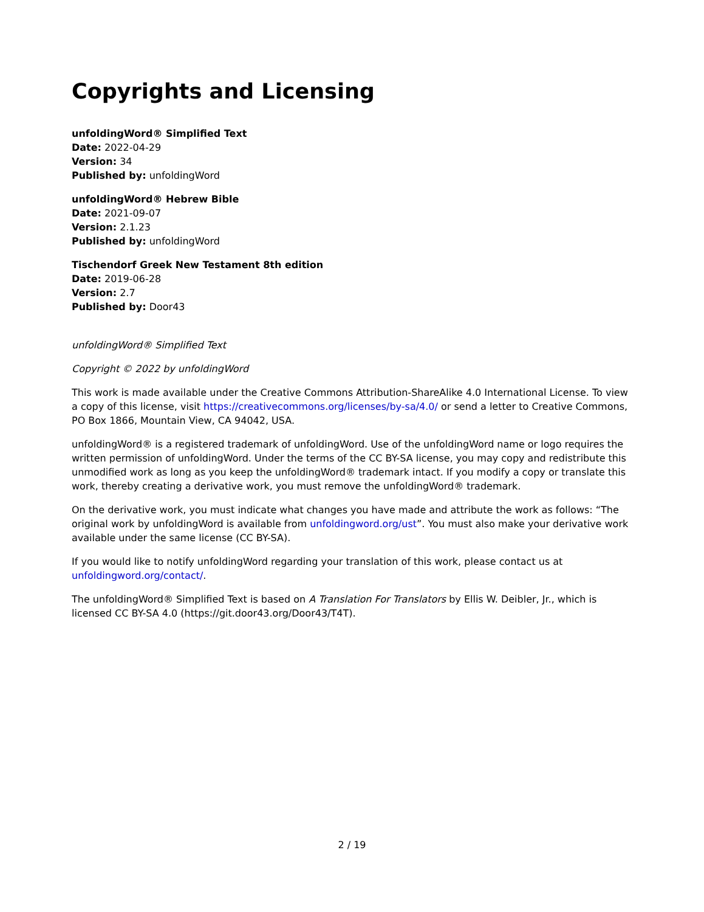Copyrights and Licensing
unfoldingWord® Simplified Text
Date: 2022-04-29
Version: 34
Published by: unfoldingWord
unfoldingWord® Hebrew Bible
Date: 2021-09-07
Version: 2.1.23
Published by: unfoldingWord
Tischendorf Greek New Testament 8th edition
Date: 2019-06-28
Version: 2.7
Published by: Door43
unfoldingWord® Simplified Text
Copyright © 2022 by unfoldingWord
This work is made available under the Creative Commons Attribution-ShareAlike 4.0 International License. To view a copy of this license, visit https://creativecommons.org/licenses/by-sa/4.0/ or send a letter to Creative Commons, PO Box 1866, Mountain View, CA 94042, USA.
unfoldingWord® is a registered trademark of unfoldingWord. Use of the unfoldingWord name or logo requires the written permission of unfoldingWord. Under the terms of the CC BY-SA license, you may copy and redistribute this unmodified work as long as you keep the unfoldingWord® trademark intact. If you modify a copy or translate this work, thereby creating a derivative work, you must remove the unfoldingWord® trademark.
On the derivative work, you must indicate what changes you have made and attribute the work as follows: “The original work by unfoldingWord is available from unfoldingword.org/ust”. You must also make your derivative work available under the same license (CC BY-SA).
If you would like to notify unfoldingWord regarding your translation of this work, please contact us at unfoldingword.org/contact/.
The unfoldingWord® Simplified Text is based on A Translation For Translators by Ellis W. Deibler, Jr., which is licensed CC BY-SA 4.0 (https://git.door43.org/Door43/T4T).
2 / 19